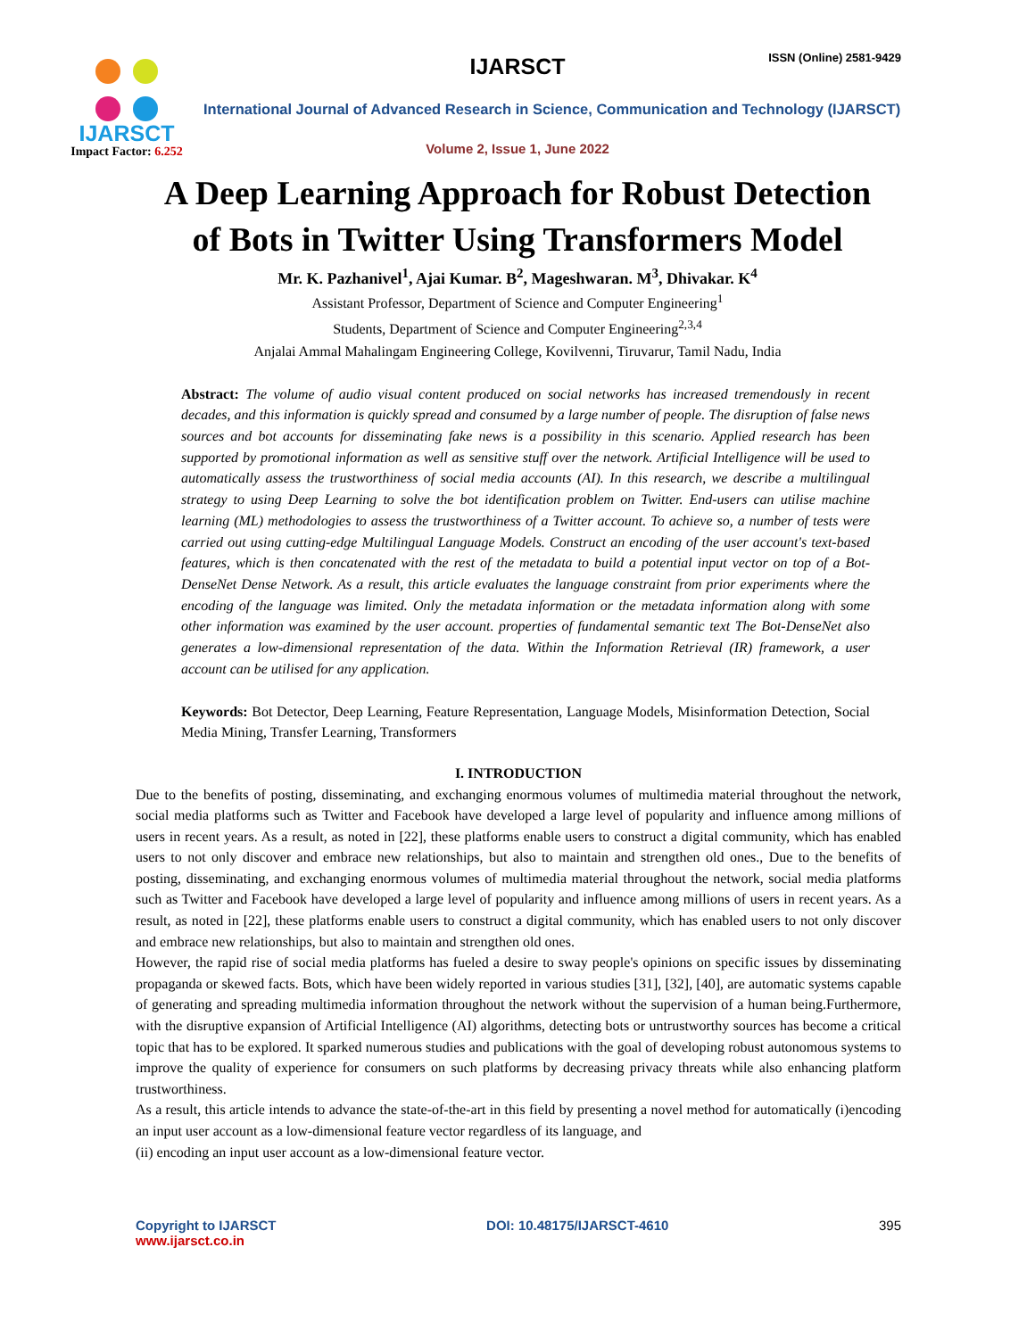IJARSCT
Impact Factor: 6.252
IJARSCT ISSN (Online) 2581-9429
International Journal of Advanced Research in Science, Communication and Technology (IJARSCT)
Volume 2, Issue 1, June 2022
A Deep Learning Approach for Robust Detection
of Bots in Twitter Using Transformers Model
Mr. K. Pazhanivel<sup>1</sup>, Ajai Kumar. B<sup>2</sup>, Mageshwaran. M<sup>3</sup>, Dhivakar. K<sup>4</sup>
Assistant Professor, Department of Science and Computer Engineering<sup>1</sup>
Students, Department of Science and Computer Engineering<sup>2,3,4</sup>
Anjalai Ammal Mahalingam Engineering College, Kovilvenni, Tiruvarur, Tamil Nadu, India
Abstract: The volume of audio visual content produced on social networks has increased tremendously in recent decades, and this information is quickly spread and consumed by a large number of people. The disruption of false news sources and bot accounts for disseminating fake news is a possibility in this scenario. Applied research has been supported by promotional information as well as sensitive stuff over the network. Artificial Intelligence will be used to automatically assess the trustworthiness of social media accounts (AI). In this research, we describe a multilingual strategy to using Deep Learning to solve the bot identification problem on Twitter. End-users can utilise machine learning (ML) methodologies to assess the trustworthiness of a Twitter account. To achieve so, a number of tests were carried out using cutting-edge Multilingual Language Models. Construct an encoding of the user account's text-based features, which is then concatenated with the rest of the metadata to build a potential input vector on top of a Bot-DenseNet Dense Network. As a result, this article evaluates the language constraint from prior experiments where the encoding of the language was limited. Only the metadata information or the metadata information along with some other information was examined by the user account. properties of fundamental semantic text The Bot-DenseNet also generates a low-dimensional representation of the data. Within the Information Retrieval (IR) framework, a user account can be utilised for any application.
Keywords: Bot Detector, Deep Learning, Feature Representation, Language Models, Misinformation Detection, Social Media Mining, Transfer Learning, Transformers
I. INTRODUCTION
Due to the benefits of posting, disseminating, and exchanging enormous volumes of multimedia material throughout the network, social media platforms such as Twitter and Facebook have developed a large level of popularity and influence among millions of users in recent years. As a result, as noted in [22], these platforms enable users to construct a digital community, which has enabled users to not only discover and embrace new relationships, but also to maintain and strengthen old ones., Due to the benefits of posting, disseminating, and exchanging enormous volumes of multimedia material throughout the network, social media platforms such as Twitter and Facebook have developed a large level of popularity and influence among millions of users in recent years. As a result, as noted in [22], these platforms enable users to construct a digital community, which has enabled users to not only discover and embrace new relationships, but also to maintain and strengthen old ones.
However, the rapid rise of social media platforms has fueled a desire to sway people's opinions on specific issues by disseminating propaganda or skewed facts. Bots, which have been widely reported in various studies [31], [32], [40], are automatic systems capable of generating and spreading multimedia information throughout the network without the supervision of a human being.Furthermore, with the disruptive expansion of Artificial Intelligence (AI) algorithms, detecting bots or untrustworthy sources has become a critical topic that has to be explored. It sparked numerous studies and publications with the goal of developing robust autonomous systems to improve the quality of experience for consumers on such platforms by decreasing privacy threats while also enhancing platform trustworthiness.
As a result, this article intends to advance the state-of-the-art in this field by presenting a novel method for automatically (i)encoding an input user account as a low-dimensional feature vector regardless of its language, and
(ii) encoding an input user account as a low-dimensional feature vector.
Copyright to IJARSCT
www.ijarsct.co.in
DOI: 10.48175/IJARSCT-4610 395